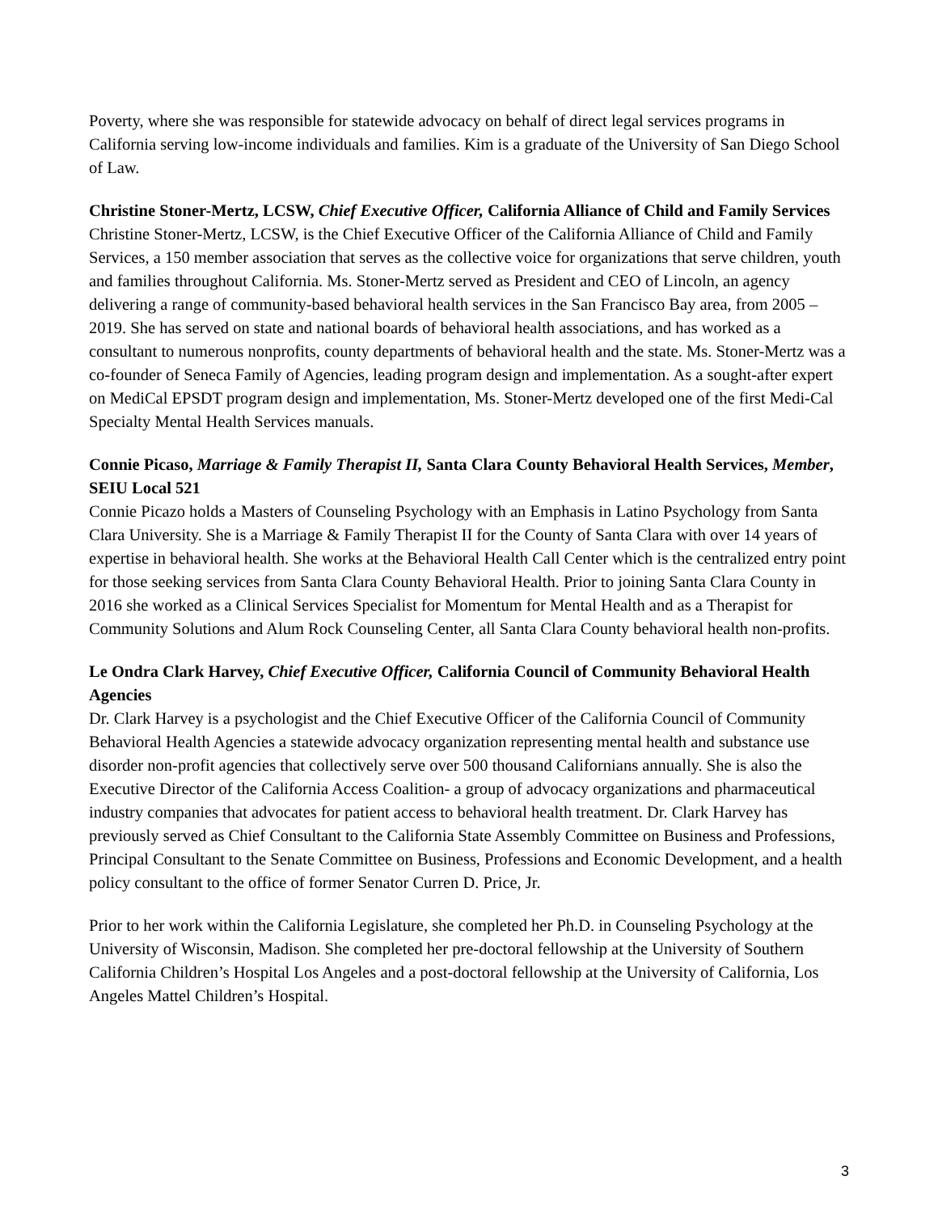Poverty, where she was responsible for statewide advocacy on behalf of direct legal services programs in California serving low-income individuals and families. Kim is a graduate of the University of San Diego School of Law.
Christine Stoner-Mertz, LCSW, Chief Executive Officer, California Alliance of Child and Family Services
Christine Stoner-Mertz, LCSW, is the Chief Executive Officer of the California Alliance of Child and Family Services, a 150 member association that serves as the collective voice for organizations that serve children, youth and families throughout California. Ms. Stoner-Mertz served as President and CEO of Lincoln, an agency delivering a range of community-based behavioral health services in the San Francisco Bay area, from 2005 – 2019. She has served on state and national boards of behavioral health associations, and has worked as a consultant to numerous nonprofits, county departments of behavioral health and the state. Ms. Stoner-Mertz was a co-founder of Seneca Family of Agencies, leading program design and implementation. As a sought-after expert on MediCal EPSDT program design and implementation, Ms. Stoner-Mertz developed one of the first Medi-Cal Specialty Mental Health Services manuals.
Connie Picaso, Marriage & Family Therapist II, Santa Clara County Behavioral Health Services, Member, SEIU Local 521
Connie Picazo holds a Masters of Counseling Psychology with an Emphasis in Latino Psychology from Santa Clara University. She is a Marriage & Family Therapist II for the County of Santa Clara with over 14 years of expertise in behavioral health. She works at the Behavioral Health Call Center which is the centralized entry point for those seeking services from Santa Clara County Behavioral Health. Prior to joining Santa Clara County in 2016 she worked as a Clinical Services Specialist for Momentum for Mental Health and as a Therapist for Community Solutions and Alum Rock Counseling Center, all Santa Clara County behavioral health non-profits.
Le Ondra Clark Harvey, Chief Executive Officer, California Council of Community Behavioral Health Agencies
Dr. Clark Harvey is a psychologist and the Chief Executive Officer of the California Council of Community Behavioral Health Agencies a statewide advocacy organization representing mental health and substance use disorder non-profit agencies that collectively serve over 500 thousand Californians annually. She is also the Executive Director of the California Access Coalition- a group of advocacy organizations and pharmaceutical industry companies that advocates for patient access to behavioral health treatment. Dr. Clark Harvey has previously served as Chief Consultant to the California State Assembly Committee on Business and Professions, Principal Consultant to the Senate Committee on Business, Professions and Economic Development, and a health policy consultant to the office of former Senator Curren D. Price, Jr.
Prior to her work within the California Legislature, she completed her Ph.D. in Counseling Psychology at the University of Wisconsin, Madison. She completed her pre-doctoral fellowship at the University of Southern California Children’s Hospital Los Angeles and a post-doctoral fellowship at the University of California, Los Angeles Mattel Children’s Hospital.
3